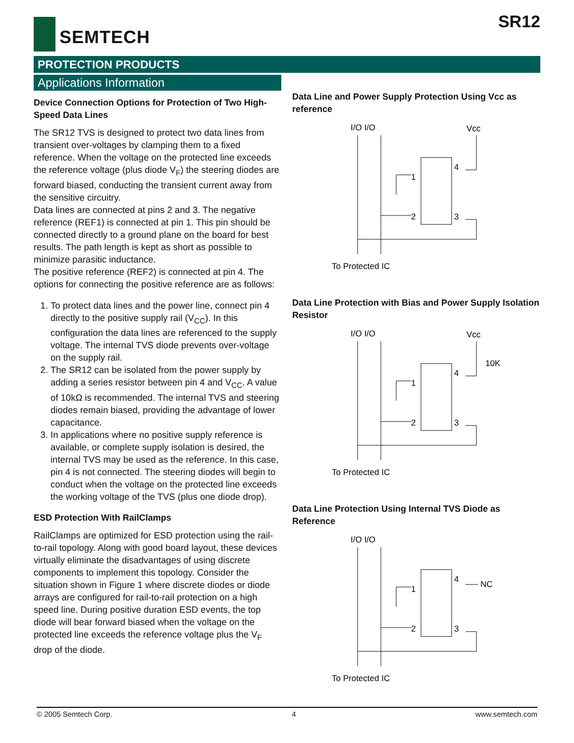SEMTECH SR12
PROTECTION PRODUCTS
Applications Information
Device Connection Options for Protection of Two High-Speed Data Lines
The SR12 TVS is designed to protect two data lines from transient over-voltages by clamping them to a fixed reference. When the voltage on the protected line exceeds the reference voltage (plus diode V<sub>F</sub>) the steering diodes are forward biased, conducting the transient current away from the sensitive circuitry.
Data lines are connected at pins 2 and 3. The negative reference (REF1) is connected at pin 1. This pin should be connected directly to a ground plane on the board for best results. The path length is kept as short as possible to minimize parasitic inductance.
The positive reference (REF2) is connected at pin 4. The options for connecting the positive reference are as follows:
1. To protect data lines and the power line, connect pin 4 directly to the positive supply rail (V<sub>CC</sub>). In this configuration the data lines are referenced to the supply voltage. The internal TVS diode prevents over-voltage on the supply rail.
2. The SR12 can be isolated from the power supply by adding a series resistor between pin 4 and V<sub>CC</sub>. A value of 10kΩ is recommended. The internal TVS and steering diodes remain biased, providing the advantage of lower capacitance.
3. In applications where no positive supply reference is available, or complete supply isolation is desired, the internal TVS may be used as the reference. In this case, pin 4 is not connected. The steering diodes will begin to conduct when the voltage on the protected line exceeds the working voltage of the TVS (plus one diode drop).
ESD Protection With RailClamps
RailClamps are optimized for ESD protection using the rail-to-rail topology. Along with good board layout, these devices virtually eliminate the disadvantages of using discrete components to implement this topology. Consider the situation shown in Figure 1 where discrete diodes or diode arrays are configured for rail-to-rail protection on a high speed line. During positive duration ESD events, the top diode will bear forward biased when the voltage on the protected line exceeds the reference voltage plus the V<sub>F</sub> drop of the diode.
Data Line and Power Supply Protection Using Vcc as reference
I/O I/O
Vcc
1
2
4
3
To Protected IC
Data Line Protection with Bias and Power Supply Isolation Resistor
I/O I/O
Vcc
10K
1
2
4
3
To Protected IC
Data Line Protection Using Internal TVS Diode as Reference
I/O I/O
NC
1
2
4
3
To Protected IC
© 2005 Semtech Corp. 4 www.semtech.com